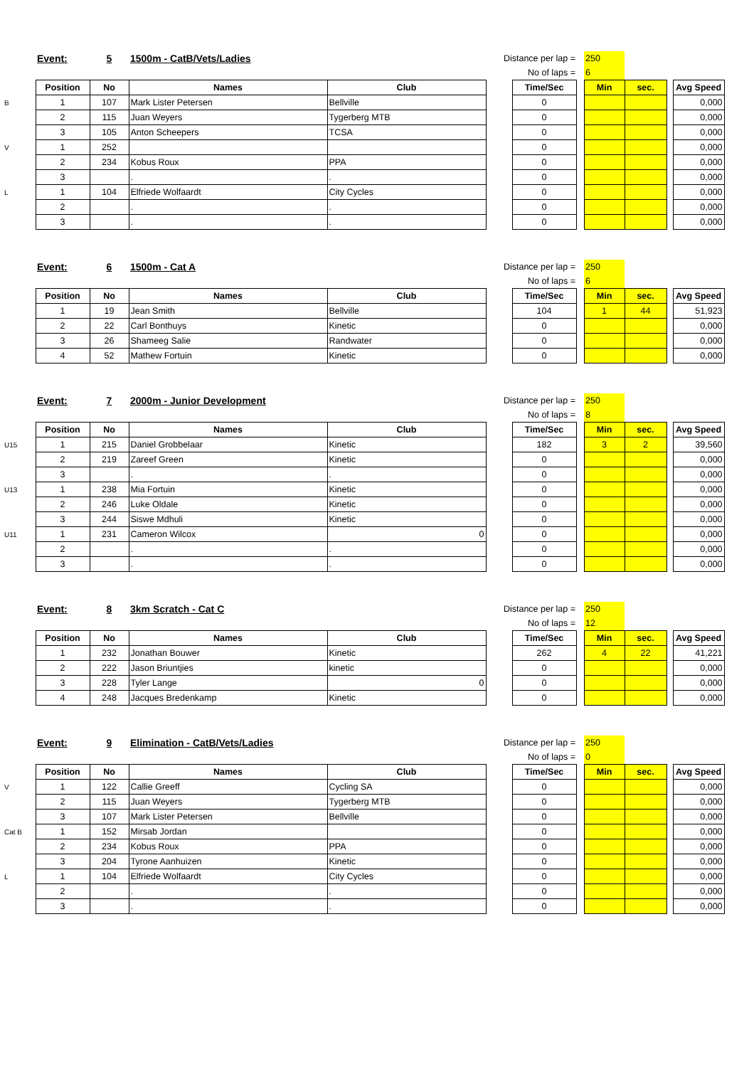| | Event: | 5 | 1500m - CatB/Vets/Ladies | | Distance per lap = | | | 250 | | | |
| | | | | | No of laps = | | | 6 | | | |
| | Position | No | Names | Club | | Time/Sec | | Min | sec. | | Avg Speed |
| B | 1 | 107 | Mark Lister Petersen | Bellville | | 0 | | | | | 0,000 |
| | 2 | 115 | Juan Weyers | Tygerberg MTB | | 0 | | | | | 0,000 |
| | 3 | 105 | Anton Scheepers | TCSA | | 0 | | | | | 0,000 |
| V | 1 | 252 | | | | 0 | | | | | 0,000 |
| | 2 | 234 | Kobus Roux | PPA | | 0 | | | | | 0,000 |
| | 3 | | . | . | | 0 | | | | | 0,000 |
| L | 1 | 104 | Elfriede Wolfaardt | City Cycles | | 0 | | | | | 0,000 |
| | 2 | | . | . | | 0 | | | | | 0,000 |
| | 3 | | . | . | | 0 | | | | | 0,000 |
| | Event: | 6 | 1500m - Cat A | | Distance per lap = | | | 250 | | | |
| | | | | | No of laps = | | | 6 | | | |
| | Position | No | Names | Club | | Time/Sec | | Min | sec. | | Avg Speed |
| | 1 | 19 | Jean Smith | Bellville | | 104 | | 1 | 44 | | 51,923 |
| | 2 | 22 | Carl Bonthuys | Kinetic | | 0 | | | | | 0,000 |
| | 3 | 26 | Shameeg Salie | Randwater | | 0 | | | | | 0,000 |
| | 4 | 52 | Mathew Fortuin | Kinetic | | 0 | | | | | 0,000 |
| | Event: | 7 | 2000m - Junior Development | | Distance per lap = | | | 250 | | | |
| | | | | | No of laps = | | | 8 | | | |
| | Position | No | Names | Club | | Time/Sec | | Min | sec. | | Avg Speed |
| U15 | 1 | 215 | Daniel Grobbelaar | Kinetic | | 182 | | 3 | 2 | | 39,560 |
| | 2 | 219 | Zareef Green | Kinetic | | 0 | | | | | 0,000 |
| | 3 | | . | . | | 0 | | | | | 0,000 |
| U13 | 1 | 238 | Mia Fortuin | Kinetic | | 0 | | | | | 0,000 |
| | 2 | 246 | Luke Oldale | Kinetic | | 0 | | | | | 0,000 |
| | 3 | 244 | Siswe Mdhuli | Kinetic | | 0 | | | | | 0,000 |
| U11 | 1 | 231 | Cameron Wilcox | 0 | | 0 | | | | | 0,000 |
| | 2 | | . | . | | 0 | | | | | 0,000 |
| | 3 | | . | . | | 0 | | | | | 0,000 |
| | Event: | 8 | 3km Scratch - Cat C | | Distance per lap = | | | 250 | | | |
| | | | | | No of laps = | | | 12 | | | |
| | Position | No | Names | Club | | Time/Sec | | Min | sec. | | Avg Speed |
| | 1 | 232 | Jonathan Bouwer | Kinetic | | 262 | | 4 | 22 | | 41,221 |
| | 2 | 222 | Jason Briuntjies | kinetic | | 0 | | | | | 0,000 |
| | 3 | 228 | Tyler Lange | 0 | | 0 | | | | | 0,000 |
| | 4 | 248 | Jacques Bredenkamp | Kinetic | | 0 | | | | | 0,000 |
| | Event: | 9 | Elimination - CatB/Vets/Ladies | | Distance per lap = | | | 250 | | | |
| | | | | | No of laps = | | | 0 | | | |
| | Position | No | Names | Club | | Time/Sec | | Min | sec. | | Avg Speed |
| V | 1 | 122 | Callie Greeff | Cycling SA | | 0 | | | | | 0,000 |
| | 2 | 115 | Juan Weyers | Tygerberg MTB | | 0 | | | | | 0,000 |
| | 3 | 107 | Mark Lister Petersen | Bellville | | 0 | | | | | 0,000 |
| Cat B | 1 | 152 | Mirsab Jordan | | | 0 | | | | | 0,000 |
| | 2 | 234 | Kobus Roux | PPA | | 0 | | | | | 0,000 |
| | 3 | 204 | Tyrone Aanhuizen | Kinetic | | 0 | | | | | 0,000 |
| L | 1 | 104 | Elfriede Wolfaardt | City Cycles | | 0 | | | | | 0,000 |
| | 2 | | . | . | | 0 | | | | | 0,000 |
| | 3 | | . | . | | 0 | | | | | 0,000 |